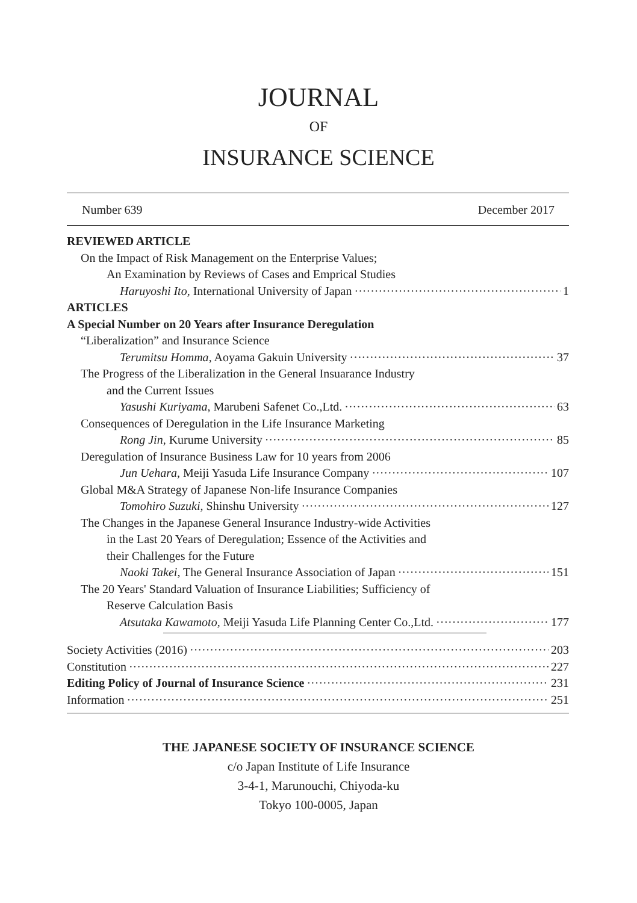JOURNAL
OF
INSURANCE SCIENCE
Number 639 December 2017
REVIEWED ARTICLE
On the Impact of Risk Management on the Enterprise Values;
An Examination by Reviews of Cases and Emprical Studies
Haruyoshi Ito, International University of Japan 1
ARTICLES
A Special Number on 20 Years after Insurance Deregulation
“Liberalization” and Insurance Science
Terumitsu Homma, Aoyama Gakuin University 37
The Progress of the Liberalization in the General Insuarance Industry
and the Current Issues
Yasushi Kuriyama, Marubeni Safenet Co.,Ltd. 63
Consequences of Deregulation in the Life Insurance Marketing
Rong Jin, Kurume University 85
Deregulation of Insurance Business Law for 10 years from 2006
Jun Uehara, Meiji Yasuda Life Insurance Company 107
Global M&A Strategy of Japanese Non-life Insurance Companies
Tomohiro Suzuki, Shinshu University 127
The Changes in the Japanese General Insurance Industry-wide Activities
in the Last 20 Years of Deregulation; Essence of the Activities and
their Challenges for the Future
Naoki Takei, The General Insurance Association of Japan 151
The 20 Years' Standard Valuation of Insurance Liabilities; Sufficiency of
Reserve Calculation Basis
Atsutaka Kawamoto, Meiji Yasuda Life Planning Center Co.,Ltd. 177
Society Activities (2016) 203
Constitution 227
Editing Policy of Journal of Insurance Science 231
Information 251
THE JAPANESE SOCIETY OF INSURANCE SCIENCE
c/o Japan Institute of Life Insurance
3-4-1, Marunouchi, Chiyoda-ku
Tokyo 100-0005, Japan